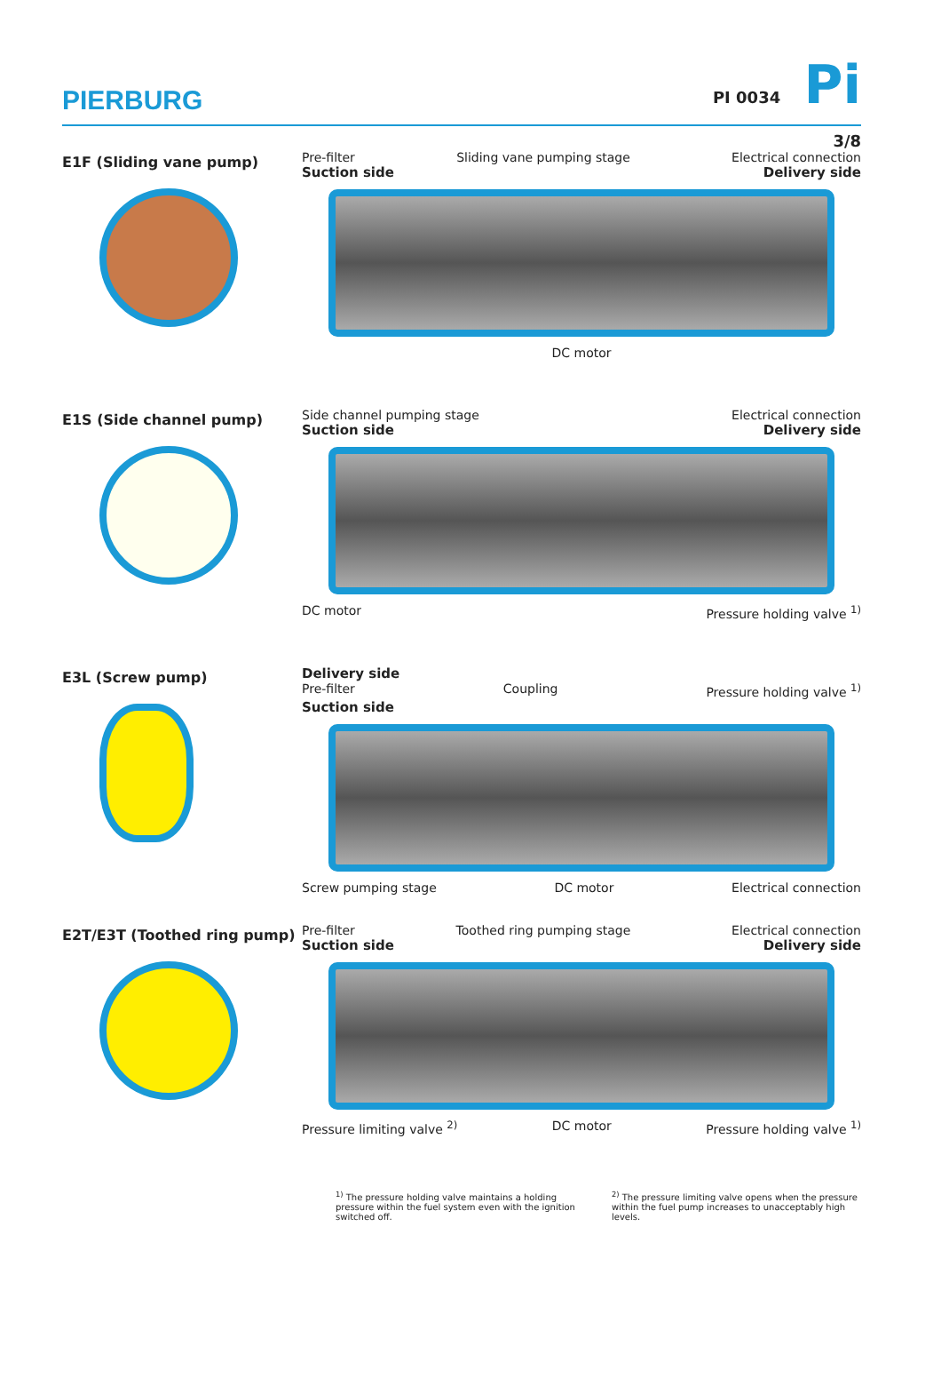PIERBURG
PI 0034 Pi
3/8
E1F (Sliding vane pump)
Pre-filter Sliding vane pumping stage Electrical connection
Suction side Delivery side
DC motor
E1S (Side channel pump)
Side channel pumping stage Electrical connection
Suction side Delivery side
DC motor Pressure holding valve <sup>1)</sup>
E3L (Screw pump)
Delivery side
Pre-filter Coupling Pressure holding valve <sup>1)</sup>
Suction side
Screw pumping stage DC motor Electrical connection
E2T/E3T (Toothed ring pump)
Pre-filter Toothed ring pumping stage Electrical connection
Suction side Delivery side
Pressure limiting valve <sup>2)</sup> DC motor Pressure holding valve <sup>1)</sup>
<sup>1)</sup> The pressure holding valve maintains a holding pressure within the fuel system even with the ignition switched off.
<sup>2)</sup> The pressure limiting valve opens when the pressure within the fuel pump increases to unacceptably high levels.